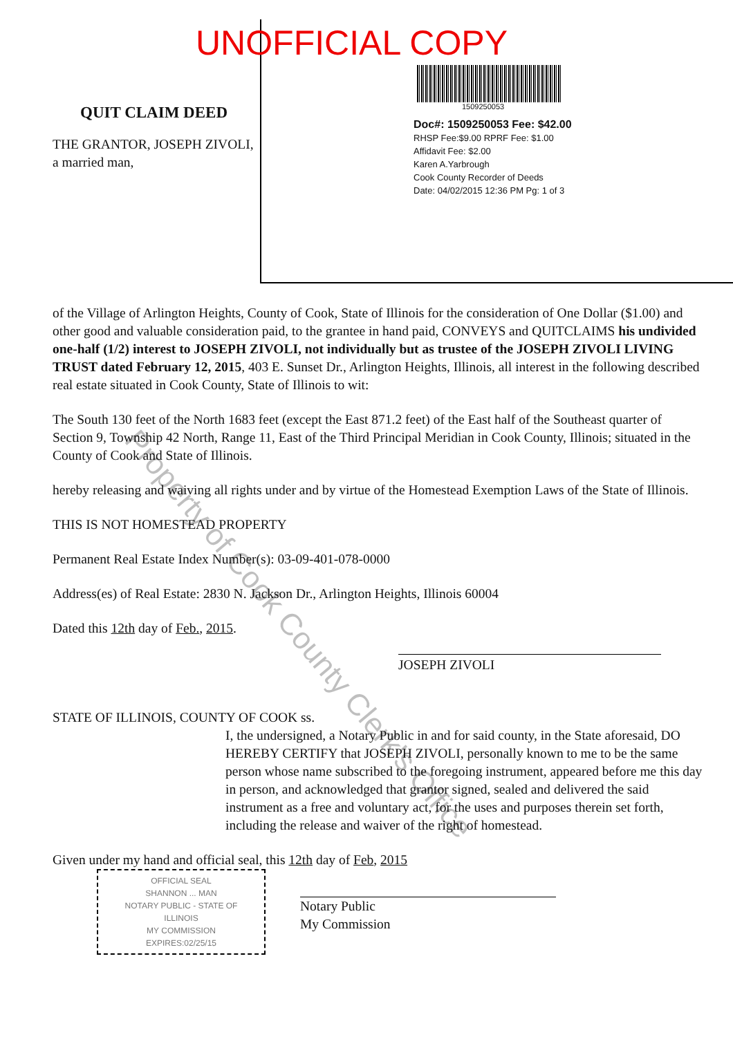QUIT CLAIM DEED
THE GRANTOR, JOSEPH ZIVOLI, a married man,
UNOFFICIAL COPY
1509250053
Doc#: 1509250053 Fee: $42.00
RHSP Fee:$9.00 RPRF Fee: $1.00
Affidavit Fee: $2.00
Karen A.Yarbrough
Cook County Recorder of Deeds
Date: 04/02/2015 12:36 PM Pg: 1 of 3
of the Village of Arlington Heights, County of Cook, State of Illinois for the consideration of One Dollar ($1.00) and other good and valuable consideration paid, to the grantee in hand paid, CONVEYS and QUITCLAIMS his undivided one-half (1/2) interest to JOSEPH ZIVOLI, not individually but as trustee of the JOSEPH ZIVOLI LIVING TRUST dated February 12, 2015, 403 E. Sunset Dr., Arlington Heights, Illinois, all interest in the following described real estate situated in Cook County, State of Illinois to wit:
The South 130 feet of the North 1683 feet (except the East 871.2 feet) of the East half of the Southeast quarter of Section 9, Township 42 North, Range 11, East of the Third Principal Meridian in Cook County, Illinois; situated in the County of Cook and State of Illinois.
hereby releasing and waiving all rights under and by virtue of the Homestead Exemption Laws of the State of Illinois.
THIS IS NOT HOMESTEAD PROPERTY
Permanent Real Estate Index Number(s): 03-09-401-078-0000
Address(es) of Real Estate: 2830 N. Jackson Dr., Arlington Heights, Illinois 60004
Dated this 12th day of Feb., 2015.
JOSEPH ZIVOLI
STATE OF ILLINOIS, COUNTY OF COOK ss.
I, the undersigned, a Notary Public in and for said county, in the State aforesaid, DO HEREBY CERTIFY that JOSEPH ZIVOLI, personally known to me to be the same person whose name subscribed to the foregoing instrument, appeared before me this day in person, and acknowledged that grantor signed, sealed and delivered the said instrument as a free and voluntary act, for the uses and purposes therein set forth, including the release and waiver of the right of homestead.
Given under my hand and official seal, this 12th day of Feb, 2015
OFFICIAL SEAL
SHANNON ... MAN
NOTARY PUBLIC - STATE OF ILLINOIS
MY COMMISSION EXPIRES:02/25/15
Notary Public
My Commission
Property of Cook County Clerk's Office